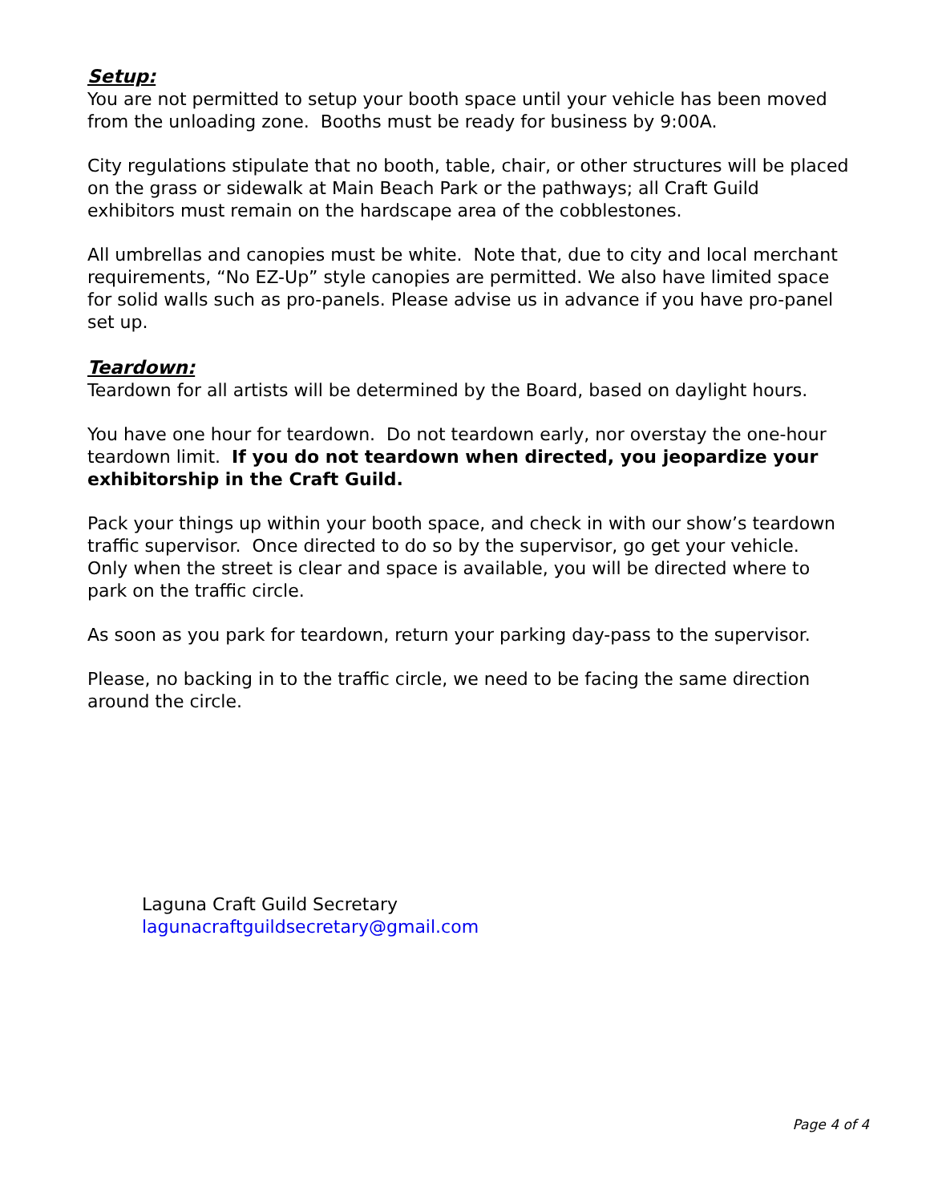Setup:
You are not permitted to setup your booth space until your vehicle has been moved from the unloading zone. Booths must be ready for business by 9:00A.
City regulations stipulate that no booth, table, chair, or other structures will be placed on the grass or sidewalk at Main Beach Park or the pathways; all Craft Guild exhibitors must remain on the hardscape area of the cobblestones.
All umbrellas and canopies must be white. Note that, due to city and local merchant requirements, “No EZ-Up” style canopies are permitted. We also have limited space for solid walls such as pro-panels. Please advise us in advance if you have pro-panel set up.
Teardown:
Teardown for all artists will be determined by the Board, based on daylight hours.
You have one hour for teardown. Do not teardown early, nor overstay the one-hour teardown limit. If you do not teardown when directed, you jeopardize your exhibitorship in the Craft Guild.
Pack your things up within your booth space, and check in with our show’s teardown traffic supervisor. Once directed to do so by the supervisor, go get your vehicle. Only when the street is clear and space is available, you will be directed where to park on the traffic circle.
As soon as you park for teardown, return your parking day-pass to the supervisor.
Please, no backing in to the traffic circle, we need to be facing the same direction around the circle.
Laguna Craft Guild Secretary
lagunacraftguildsecretary@gmail.com
Page 4 of 4